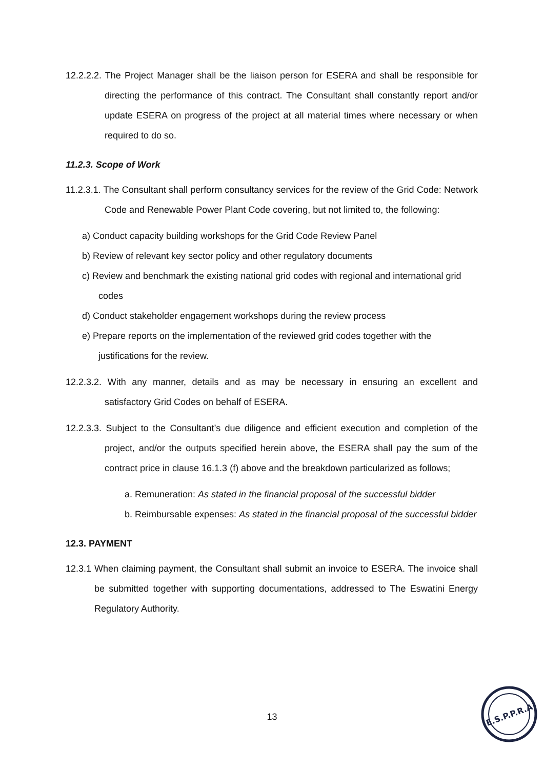12.2.2.2. The Project Manager shall be the liaison person for ESERA and shall be responsible for directing the performance of this contract. The Consultant shall constantly report and/or update ESERA on progress of the project at all material times where necessary or when required to do so.
11.2.3. Scope of Work
11.2.3.1. The Consultant shall perform consultancy services for the review of the Grid Code: Network Code and Renewable Power Plant Code covering, but not limited to, the following:
a) Conduct capacity building workshops for the Grid Code Review Panel
b) Review of relevant key sector policy and other regulatory documents
c) Review and benchmark the existing national grid codes with regional and international grid codes
d) Conduct stakeholder engagement workshops during the review process
e) Prepare reports on the implementation of the reviewed grid codes together with the justifications for the review.
12.2.3.2. With any manner, details and as may be necessary in ensuring an excellent and satisfactory Grid Codes on behalf of ESERA.
12.2.3.3. Subject to the Consultant’s due diligence and efficient execution and completion of the project, and/or the outputs specified herein above, the ESERA shall pay the sum of the contract price in clause 16.1.3 (f) above and the breakdown particularized as follows;
a. Remuneration: As stated in the financial proposal of the successful bidder
b. Reimbursable expenses: As stated in the financial proposal of the successful bidder
12.3. PAYMENT
12.3.1 When claiming payment, the Consultant shall submit an invoice to ESERA. The invoice shall be submitted together with supporting documentations, addressed to The Eswatini Energy Regulatory Authority.
13
E.S.P.P.R.A